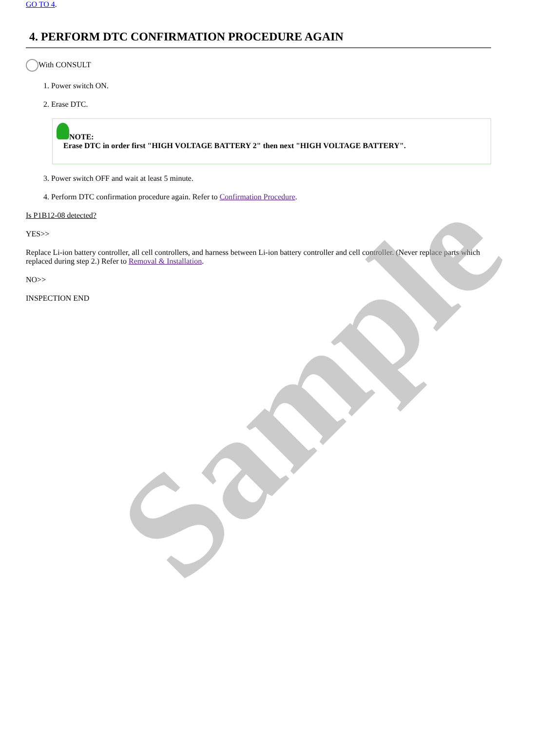GO TO 4.
4. PERFORM DTC CONFIRMATION PROCEDURE AGAIN
With CONSULT
1. Power switch ON.
2. Erase DTC.
NOTE:
Erase DTC in order first "HIGH VOLTAGE BATTERY 2" then next "HIGH VOLTAGE BATTERY".
3. Power switch OFF and wait at least 5 minute.
4. Perform DTC confirmation procedure again. Refer to Confirmation Procedure.
Is P1B12-08 detected?
YES>>
Replace Li-ion battery controller, all cell controllers, and harness between Li-ion battery controller and cell controller. (Never replace parts which replaced during step 2.) Refer to Removal & Installation.
NO>>
INSPECTION END
Sample